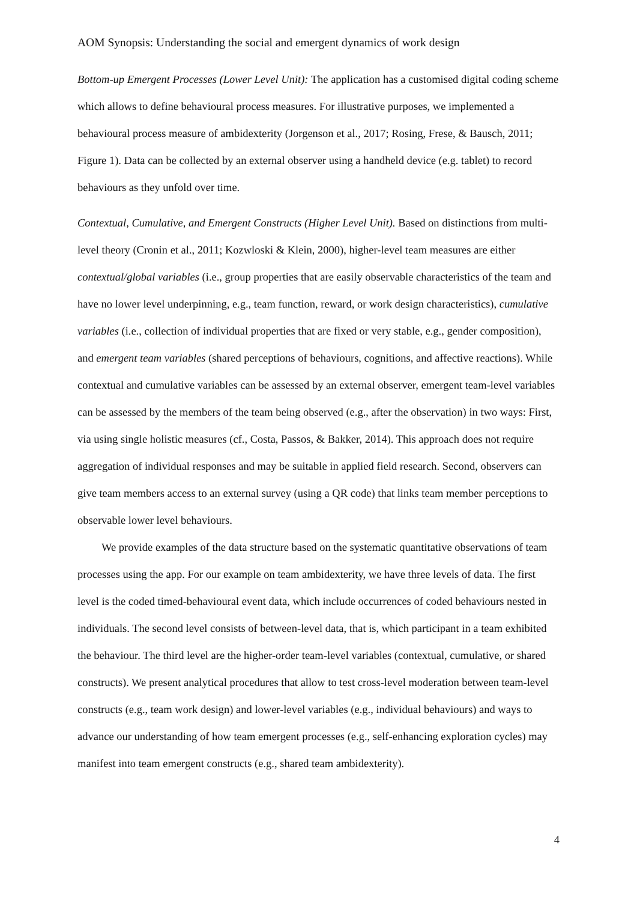AOM Synopsis: Understanding the social and emergent dynamics of work design
Bottom-up Emergent Processes (Lower Level Unit): The application has a customised digital coding scheme which allows to define behavioural process measures. For illustrative purposes, we implemented a behavioural process measure of ambidexterity (Jorgenson et al., 2017; Rosing, Frese, & Bausch, 2011; Figure 1). Data can be collected by an external observer using a handheld device (e.g. tablet) to record behaviours as they unfold over time.
Contextual, Cumulative, and Emergent Constructs (Higher Level Unit). Based on distinctions from multi-level theory (Cronin et al., 2011; Kozwloski & Klein, 2000), higher-level team measures are either contextual/global variables (i.e., group properties that are easily observable characteristics of the team and have no lower level underpinning, e.g., team function, reward, or work design characteristics), cumulative variables (i.e., collection of individual properties that are fixed or very stable, e.g., gender composition), and emergent team variables (shared perceptions of behaviours, cognitions, and affective reactions). While contextual and cumulative variables can be assessed by an external observer, emergent team-level variables can be assessed by the members of the team being observed (e.g., after the observation) in two ways: First, via using single holistic measures (cf., Costa, Passos, & Bakker, 2014). This approach does not require aggregation of individual responses and may be suitable in applied field research. Second, observers can give team members access to an external survey (using a QR code) that links team member perceptions to observable lower level behaviours.
We provide examples of the data structure based on the systematic quantitative observations of team processes using the app. For our example on team ambidexterity, we have three levels of data. The first level is the coded timed-behavioural event data, which include occurrences of coded behaviours nested in individuals. The second level consists of between-level data, that is, which participant in a team exhibited the behaviour. The third level are the higher-order team-level variables (contextual, cumulative, or shared constructs). We present analytical procedures that allow to test cross-level moderation between team-level constructs (e.g., team work design) and lower-level variables (e.g., individual behaviours) and ways to advance our understanding of how team emergent processes (e.g., self-enhancing exploration cycles) may manifest into team emergent constructs (e.g., shared team ambidexterity).
4